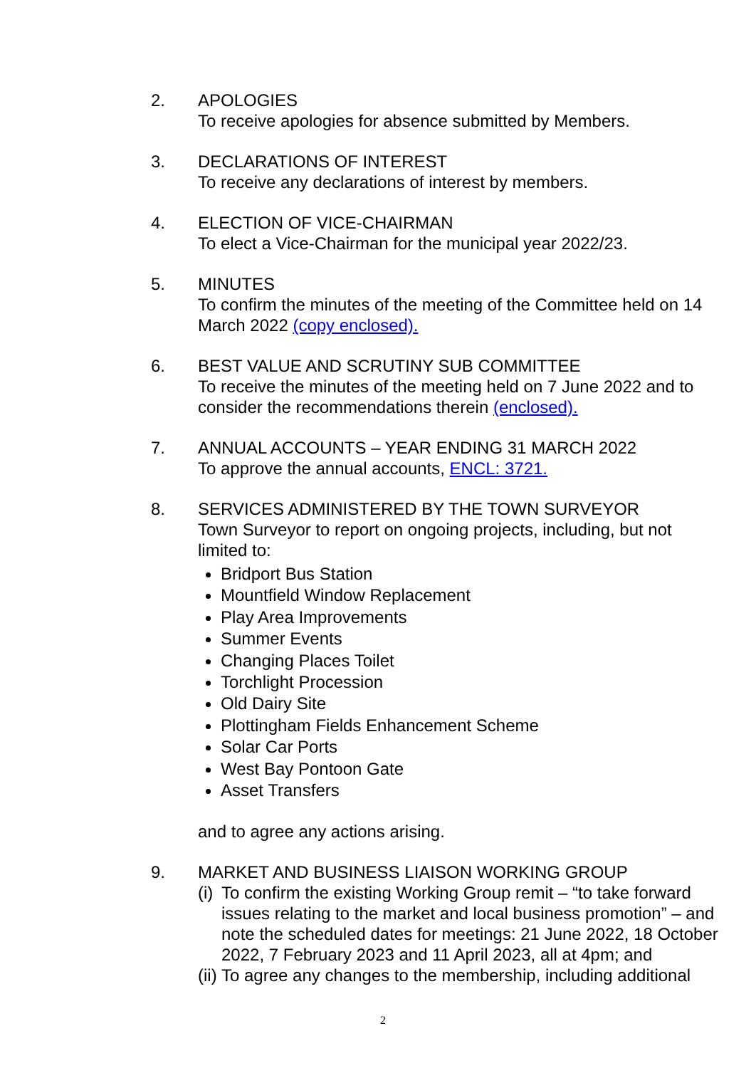2. APOLOGIES
To receive apologies for absence submitted by Members.
3. DECLARATIONS OF INTEREST
To receive any declarations of interest by members.
4. ELECTION OF VICE-CHAIRMAN
To elect a Vice-Chairman for the municipal year 2022/23.
5. MINUTES
To confirm the minutes of the meeting of the Committee held on 14 March 2022 (copy enclosed).
6. BEST VALUE AND SCRUTINY SUB COMMITTEE
To receive the minutes of the meeting held on 7 June 2022 and to consider the recommendations therein (enclosed).
7. ANNUAL ACCOUNTS – YEAR ENDING 31 MARCH 2022
To approve the annual accounts, ENCL: 3721.
8. SERVICES ADMINISTERED BY THE TOWN SURVEYOR
Town Surveyor to report on ongoing projects, including, but not limited to:
Bridport Bus Station
Mountfield Window Replacement
Play Area Improvements
Summer Events
Changing Places Toilet
Torchlight Procession
Old Dairy Site
Plottingham Fields Enhancement Scheme
Solar Car Ports
West Bay Pontoon Gate
Asset Transfers
and to agree any actions arising.
9. MARKET AND BUSINESS LIAISON WORKING GROUP
(i) To confirm the existing Working Group remit – “to take forward issues relating to the market and local business promotion” – and note the scheduled dates for meetings: 21 June 2022, 18 October 2022, 7 February 2023 and 11 April 2023, all at 4pm; and
(ii) To agree any changes to the membership, including additional
2